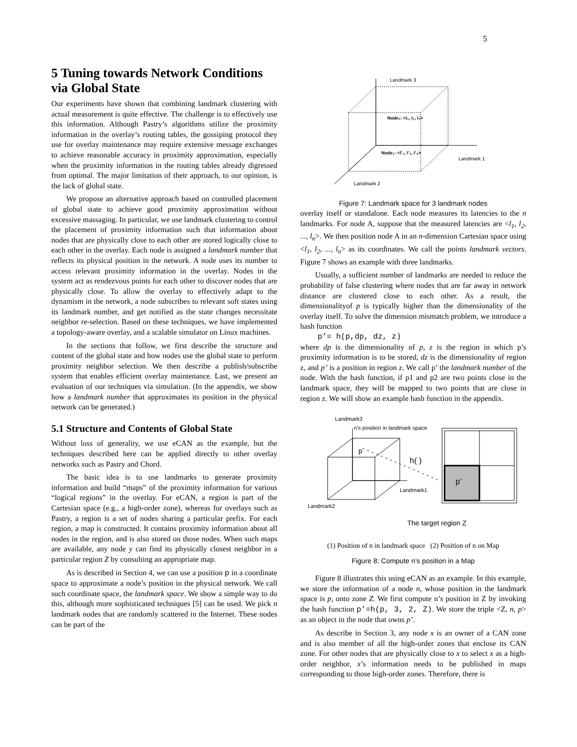5
5 Tuning towards Network Conditions via Global State
Our experiments have shown that combining landmark clustering with actual measurement is quite effective. The challenge is to effectively use this information. Although Pastry’s algorithms utilize the proximity information in the overlay’s routing tables, the gossiping protocol they use for overlay maintenance may require extensive message exchanges to achieve reasonable accuracy in proximity approximation, especially when the proximity information in the routing tables already digressed from optimal. The major limitation of their approach, to our opinion, is the lack of global state.
We propose an alternative approach based on controlled placement of global state to achieve good proximity approximation without excessive massaging. In particular, we use landmark clustering to control the placement of proximity information such that information about nodes that are physically close to each other are stored logically close to each other in the overlay. Each node is assigned a landmark number that reflects its physical position in the network. A node uses its number to access relevant proximity information in the overlay. Nodes in the system act as rendezvous points for each other to discover nodes that are physically close. To allow the overlay to effectively adapt to the dynamism in the network, a node subscribes to relevant soft states using its landmark number, and get notified as the state changes necessitate neighbor re-selection. Based on these techniques, we have implemented a topology-aware overlay, and a scalable simulator on Linux machines.
In the sections that follow, we first describe the structure and content of the global state and how nodes use the global state to perform proximity neighbor selection. We then describe a publish/subscribe system that enables efficient overlay maintenance. Last, we present an evaluation of our techniques via simulation. (In the appendix, we show how a landmark number that approximates its position in the physical network can be generated.)
5.1 Structure and Contents of Global State
Without loss of generality, we use eCAN as the example, but the techniques described here can be applied directly to other overlay networks such as Pastry and Chord.
The basic idea is to use landmarks to generate proximity information and build “maps” of the proximity information for various “logical regions” in the overlay. For eCAN, a region is part of the Cartesian space (e.g., a high-order zone), whereas for overlays such as Pastry, a region is a set of nodes sharing a particular prefix. For each region, a map is constructed. It contains proximity information about all nodes in the region, and is also stored on those nodes. When such maps are available, any node y can find its physically closest neighbor in a particular region Z by consulting an appropriate map.
As is described in Section 4, we can use a position p in a coordinate space to approximate a node’s position in the physical network. We call such coordinate space, the landmark space. We show a simple way to do this, although more sophisticated techniques [5] can be used. We pick n landmark nodes that are randomly scattered in the Internet. These nodes can be part of the
Landmark 3
Landmark 1
Landmark 2
Node₁: <l₁, l₂, l₃>
Node₂: <l’₁, l’₂, l’₃>
Figure 7: Landmark space for 3 landmark nodes
overlay itself or standalone. Each node measures its latencies to the n landmarks. For node A, suppose that the measured latencies are <l<sub>1</sub>, l<sub>2</sub>, ..., l<sub>n</sub>>. We then position node A in an n-dimension Cartesian space using <l<sub>1</sub>, l<sub>2</sub>, ..., l<sub>n</sub>> as its coordinates. We call the points landmark vectors. Figure 7 shows an example with three landmarks.
Usually, a sufficient number of landmarks are needed to reduce the probability of false clustering where nodes that are far away in network distance are clustered close to each other. As a result, the dimensionalityof p is typically higher than the dimensionality of the overlay itself. To solve the dimension mismatch problem, we introduce a hash function
p’= h(p,dp, dz, z)
where dp is the dimensionality of p, z is the region in which p’s proximity information is to be stored, dz is the dimensionality of region z, and p’ is a position in region z. We call p’ the landmark number of the node. With the hash function, if p1 and p2 are two points close in the landmark space, they will be mapped to two points that are close in region z. We will show an example hash function in the appendix.
Landmark3
n's position in landmark space
p
h( )
p’
Landmark1
Landmark2
The target region Z
(1) Position of n in landmark space (2) Position of n on Map
Figure 8: Compute n’s position in a Map
Figure 8 illustrates this using eCAN as an example. In this example, we store the information of a node n, whose position in the landmark space is p, onto zone Z. We first compute n’s position in Z by invoking the hash function p’=h(p, 3, 2, Z). We store the triple <Z, n, p> as an object in the node that owns p’.
As describe in Section 3, any node x is an owner of a CAN zone and is also member of all the high-order zones that enclose its CAN zone. For other nodes that are physically close to x to select x as a high-order neighbor, x’s information needs to be published in maps corresponding to those high-order zones. Therefore, there is